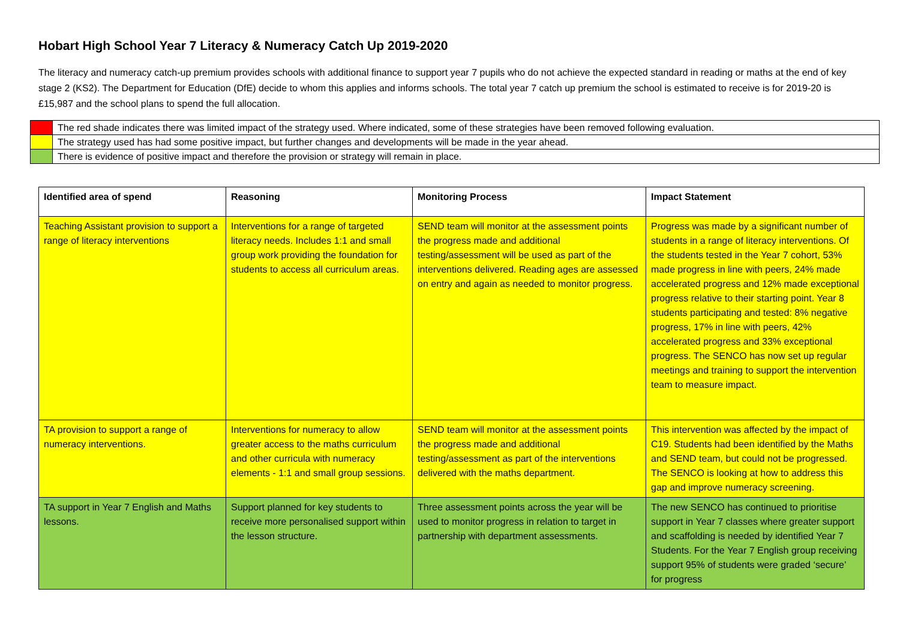Hobart High School Year 7 Literacy & Numeracy Catch Up 2019-2020
The literacy and numeracy catch-up premium provides schools with additional finance to support year 7 pupils who do not achieve the expected standard in reading or maths at the end of key stage 2 (KS2). The Department for Education (DfE) decide to whom this applies and informs schools. The total year 7 catch up premium the school is estimated to receive is for 2019-20 is £15,987 and the school plans to spend the full allocation.
| | The red shade indicates there was limited impact of the strategy used. Where indicated, some of these strategies have been removed following evaluation. |
| | The strategy used has had some positive impact, but further changes and developments will be made in the year ahead. |
| | There is evidence of positive impact and therefore the provision or strategy will remain in place. |
| Identified area of spend | Reasoning | Monitoring Process | Impact Statement |
| --- | --- | --- | --- |
| Teaching Assistant provision to support a range of literacy interventions | Interventions for a range of targeted literacy needs. Includes 1:1 and small group work providing the foundation for students to access all curriculum areas. | SEND team will monitor at the assessment points the progress made and additional testing/assessment will be used as part of the interventions delivered. Reading ages are assessed on entry and again as needed to monitor progress. | Progress was made by a significant number of students in a range of literacy interventions. Of the students tested in the Year 7 cohort, 53% made progress in line with peers, 24% made accelerated progress and 12% made exceptional progress relative to their starting point. Year 8 students participating and tested: 8% negative progress, 17% in line with peers, 42% accelerated progress and 33% exceptional progress. The SENCO has now set up regular meetings and training to support the intervention team to measure impact. |
| TA provision to support a range of numeracy interventions. | Interventions for numeracy to allow greater access to the maths curriculum and other curricula with numeracy elements - 1:1 and small group sessions. | SEND team will monitor at the assessment points the progress made and additional testing/assessment as part of the interventions delivered with the maths department. | This intervention was affected by the impact of C19. Students had been identified by the Maths and SEND team, but could not be progressed. The SENCO is looking at how to address this gap and improve numeracy screening. |
| TA support in Year 7 English and Maths lessons. | Support planned for key students to receive more personalised support within the lesson structure. | Three assessment points across the year will be used to monitor progress in relation to target in partnership with department assessments. | The new SENCO has continued to prioritise support in Year 7 classes where greater support and scaffolding is needed by identified Year 7 Students. For the Year 7 English group receiving support 95% of students were graded ‘secure’ for progress |